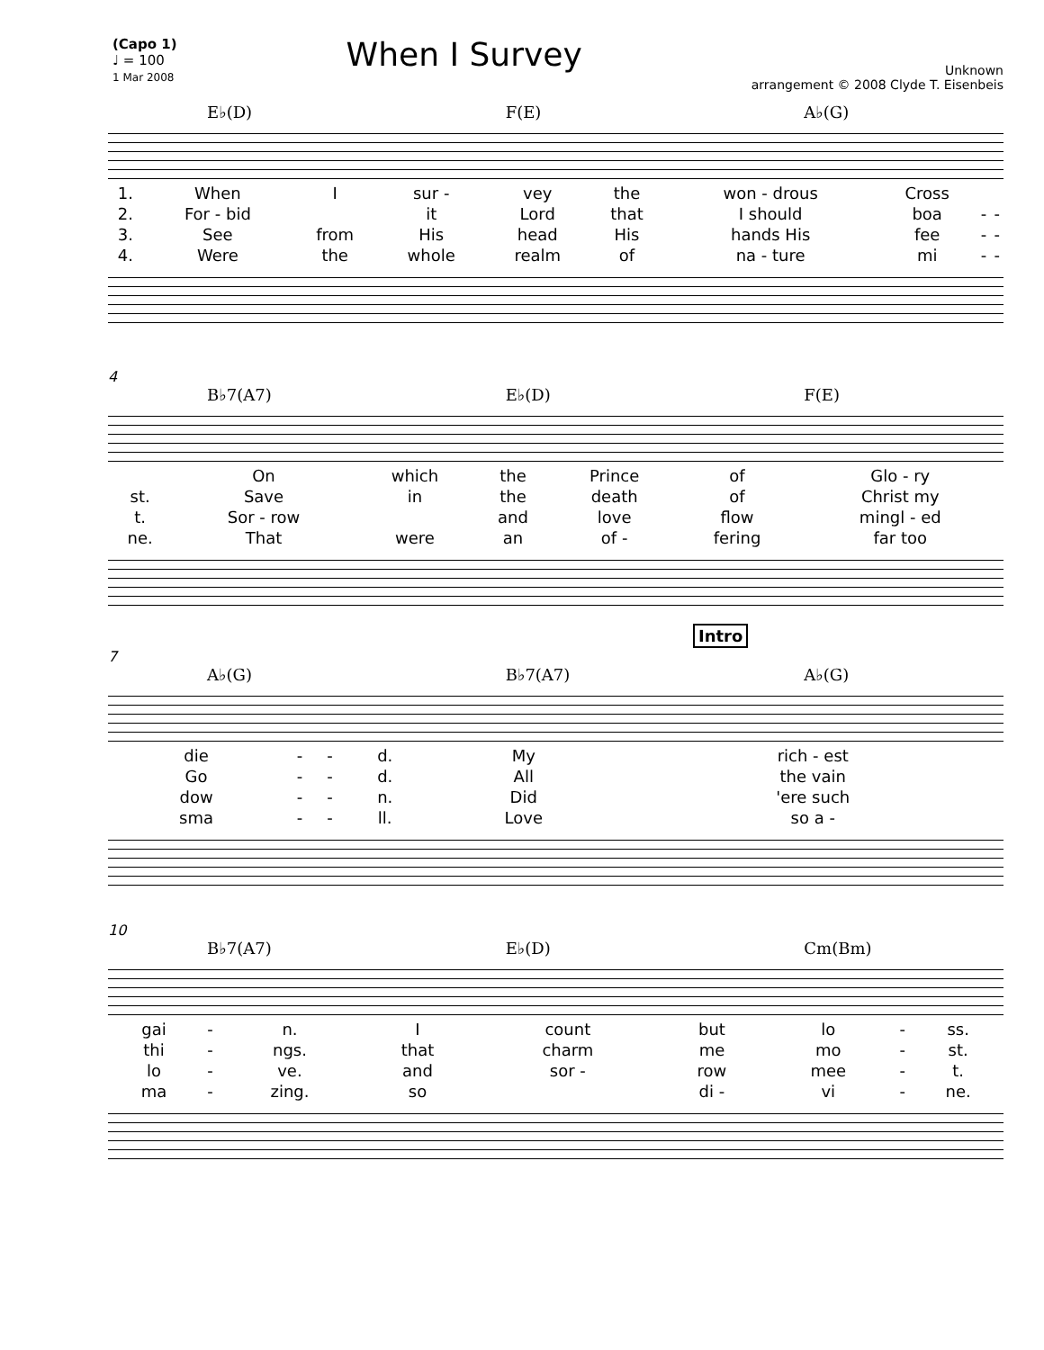(Capo 1)
♩ = 100
1 Mar 2008
When I Survey
Unknown
arrangement © 2008 Clyde T. Eisenbeis
E♭(D) F(E) A♭(G)
| 1. | When | I | sur - | vey | the | won - drous | Cross | | |
| 2. | For - bid | | it | Lord | that | I should | boa | - | - |
| 3. | See | from | His | head | His | hands His | fee | - | - |
| 4. | Were | the | whole | realm | of | na - ture | mi | - | - |
4
B♭7(A7) E♭(D) F(E)
| | On | which | the | Prince | of | Glo - ry |
| st. | Save | in | the | death | of | Christ my |
| t. | Sor - row | | and | love | flow | mingl - ed |
| ne. | That | were | an | of - | fering | far too |
Intro
7
A♭(G) B♭7(A7) A♭(G)
| die | - | - | d. | My | rich - est |
| Go | - | - | d. | All | the vain |
| dow | - | - | n. | Did | 'ere such |
| sma | - | - | ll. | Love | so a - |
10
B♭7(A7) E♭(D) Cm(Bm)
| gai | - | n. | I | count | but | lo | - | ss. |
| thi | - | ngs. | that | charm | me | mo | - | st. |
| lo | - | ve. | and | sor - | row | mee | - | t. |
| ma | - | zing. | so | | di - | vi | - | ne. |